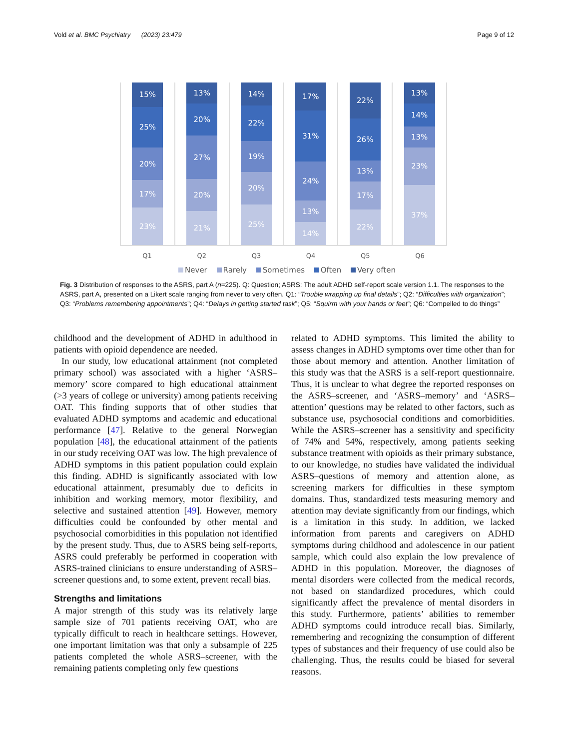Vold et al. BMC Psychiatry (2023) 23:479 Page 9 of 12
15%
25%
20%
17%
23%
13%
20%
27%
20%
21%
14%
22%
19%
20%
25%
17%
31%
24%
13%
14%
22%
26%
13%
17%
22%
13%
14%
13%
23%
37%
Q1 Q2 Q3 Q4 Q5 Q6
Never Rarely Sometimes Often Very often
Fig. 3 Distribution of responses to the ASRS, part A (n=225). Q: Question; ASRS: The adult ADHD self-report scale version 1.1. The responses to the ASRS, part A, presented on a Likert scale ranging from never to very often. Q1: “Trouble wrapping up final details”; Q2: “Difficulties with organization”; Q3: “Problems remembering appointments”; Q4: “Delays in getting started task”; Q5: “Squirm with your hands or feet”; Q6: “Compelled to do things”
childhood and the development of ADHD in adulthood in patients with opioid dependence are needed.
In our study, low educational attainment (not completed primary school) was associated with a higher ‘ASRS–memory’ score compared to high educational attainment (>3 years of college or university) among patients receiving OAT. This finding supports that of other studies that evaluated ADHD symptoms and academic and educational performance [47]. Relative to the general Norwegian population [48], the educational attainment of the patients in our study receiving OAT was low. The high prevalence of ADHD symptoms in this patient population could explain this finding. ADHD is significantly associated with low educational attainment, presumably due to deficits in inhibition and working memory, motor flexibility, and selective and sustained attention [49]. However, memory difficulties could be confounded by other mental and psychosocial comorbidities in this population not identified by the present study. Thus, due to ASRS being self-reports, ASRS could preferably be performed in cooperation with ASRS-trained clinicians to ensure understanding of ASRS–screener questions and, to some extent, prevent recall bias.
Strengths and limitations
A major strength of this study was its relatively large sample size of 701 patients receiving OAT, who are typically difficult to reach in healthcare settings. However, one important limitation was that only a subsample of 225 patients completed the whole ASRS–screener, with the remaining patients completing only few questions
related to ADHD symptoms. This limited the ability to assess changes in ADHD symptoms over time other than for those about memory and attention. Another limitation of this study was that the ASRS is a self-report questionnaire. Thus, it is unclear to what degree the reported responses on the ASRS–screener, and ‘ASRS–memory’ and ‘ASRS–attention’ questions may be related to other factors, such as substance use, psychosocial conditions and comorbidities. While the ASRS–screener has a sensitivity and specificity of 74% and 54%, respectively, among patients seeking substance treatment with opioids as their primary substance, to our knowledge, no studies have validated the individual ASRS–questions of memory and attention alone, as screening markers for difficulties in these symptom domains. Thus, standardized tests measuring memory and attention may deviate significantly from our findings, which is a limitation in this study. In addition, we lacked information from parents and caregivers on ADHD symptoms during childhood and adolescence in our patient sample, which could also explain the low prevalence of ADHD in this population. Moreover, the diagnoses of mental disorders were collected from the medical records, not based on standardized procedures, which could significantly affect the prevalence of mental disorders in this study. Furthermore, patients’ abilities to remember ADHD symptoms could introduce recall bias. Similarly, remembering and recognizing the consumption of different types of substances and their frequency of use could also be challenging. Thus, the results could be biased for several reasons.